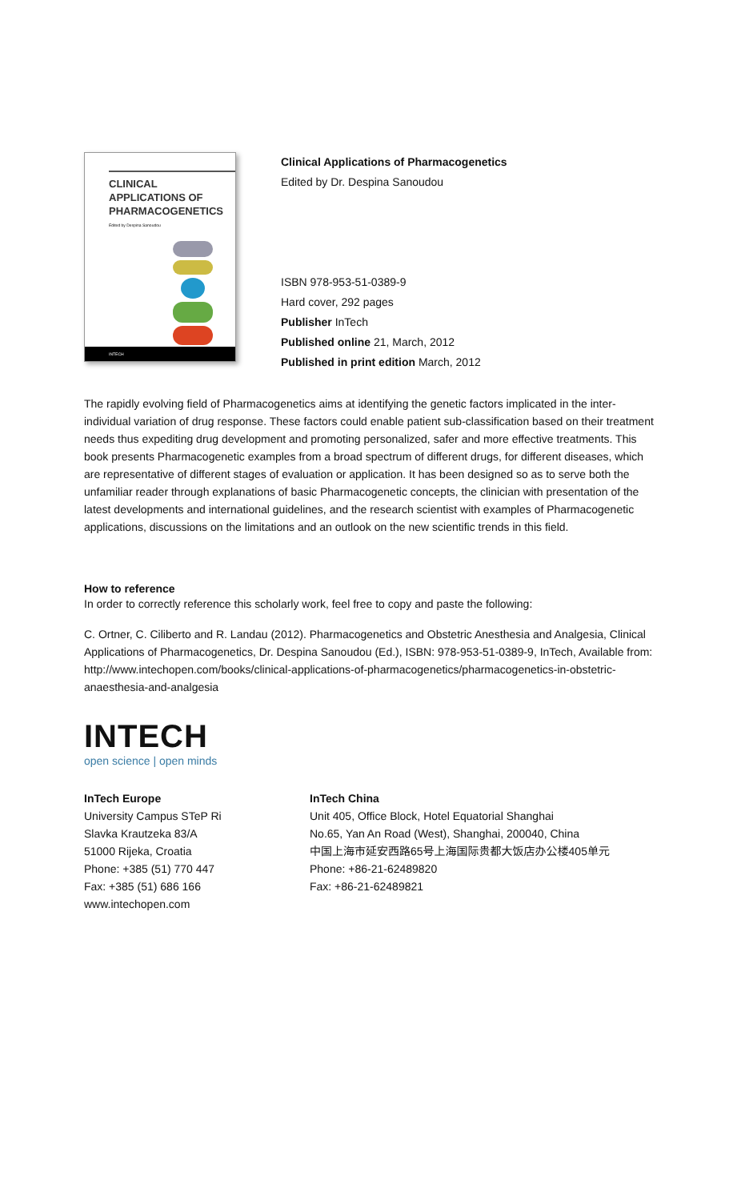CLINICAL
APPLICATIONS OF
PHARMACOGENETICS
Edited by Despina Sanoudou
INTECH
Clinical Applications of Pharmacogenetics
Edited by Dr. Despina Sanoudou
ISBN 978-953-51-0389-9
Hard cover, 292 pages
Publisher InTech
Published online 21, March, 2012
Published in print edition March, 2012
The rapidly evolving field of Pharmacogenetics aims at identifying the genetic factors implicated in the inter-individual variation of drug response. These factors could enable patient sub-classification based on their treatment needs thus expediting drug development and promoting personalized, safer and more effective treatments. This book presents Pharmacogenetic examples from a broad spectrum of different drugs, for different diseases, which are representative of different stages of evaluation or application. It has been designed so as to serve both the unfamiliar reader through explanations of basic Pharmacogenetic concepts, the clinician with presentation of the latest developments and international guidelines, and the research scientist with examples of Pharmacogenetic applications, discussions on the limitations and an outlook on the new scientific trends in this field.
How to reference
In order to correctly reference this scholarly work, feel free to copy and paste the following:
C. Ortner, C. Ciliberto and R. Landau (2012). Pharmacogenetics and Obstetric Anesthesia and Analgesia, Clinical Applications of Pharmacogenetics, Dr. Despina Sanoudou (Ed.), ISBN: 978-953-51-0389-9, InTech, Available from: http://www.intechopen.com/books/clinical-applications-of-pharmacogenetics/pharmacogenetics-in-obstetric-anaesthesia-and-analgesia
INTECH
open science | open minds
InTech Europe
University Campus STeP Ri
Slavka Krautzeka 83/A
51000 Rijeka, Croatia
Phone: +385 (51) 770 447
Fax: +385 (51) 686 166
www.intechopen.com
InTech China
Unit 405, Office Block, Hotel Equatorial Shanghai
No.65, Yan An Road (West), Shanghai, 200040, China
中国上海市延安西路65号上海国际贵都大饭店办公楼405单元
Phone: +86-21-62489820
Fax: +86-21-62489821